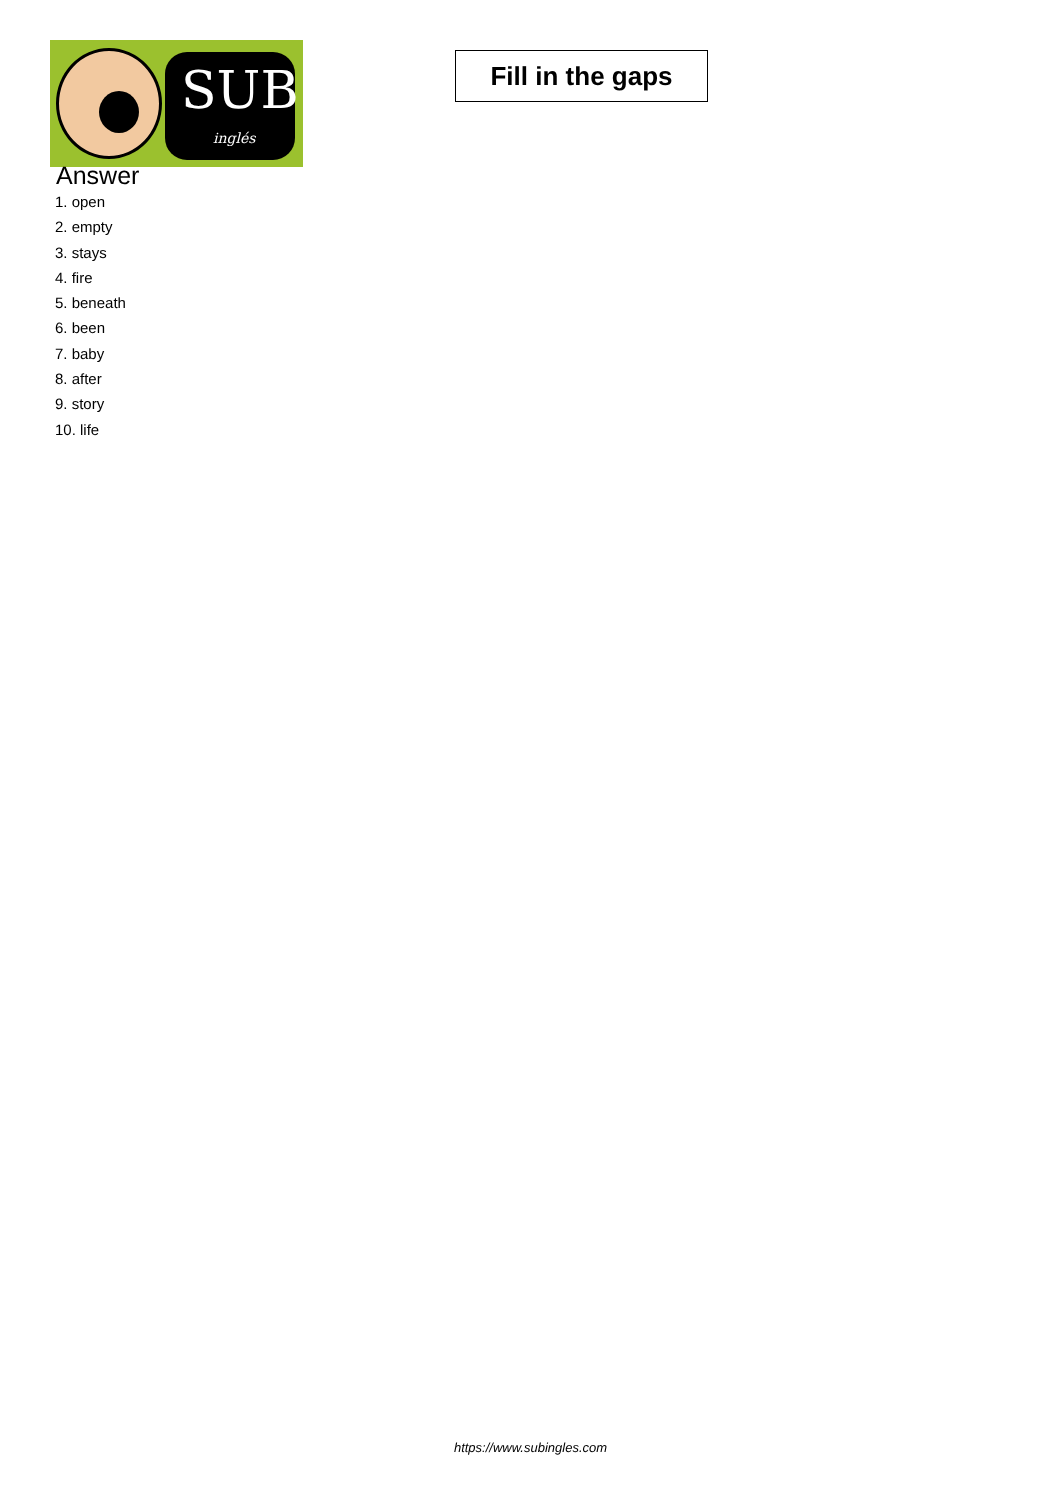SUB
inglés
Fill in the gaps
Answer
1. open
2. empty
3. stays
4. fire
5. beneath
6. been
7. baby
8. after
9. story
10. life
https://www.subingles.com